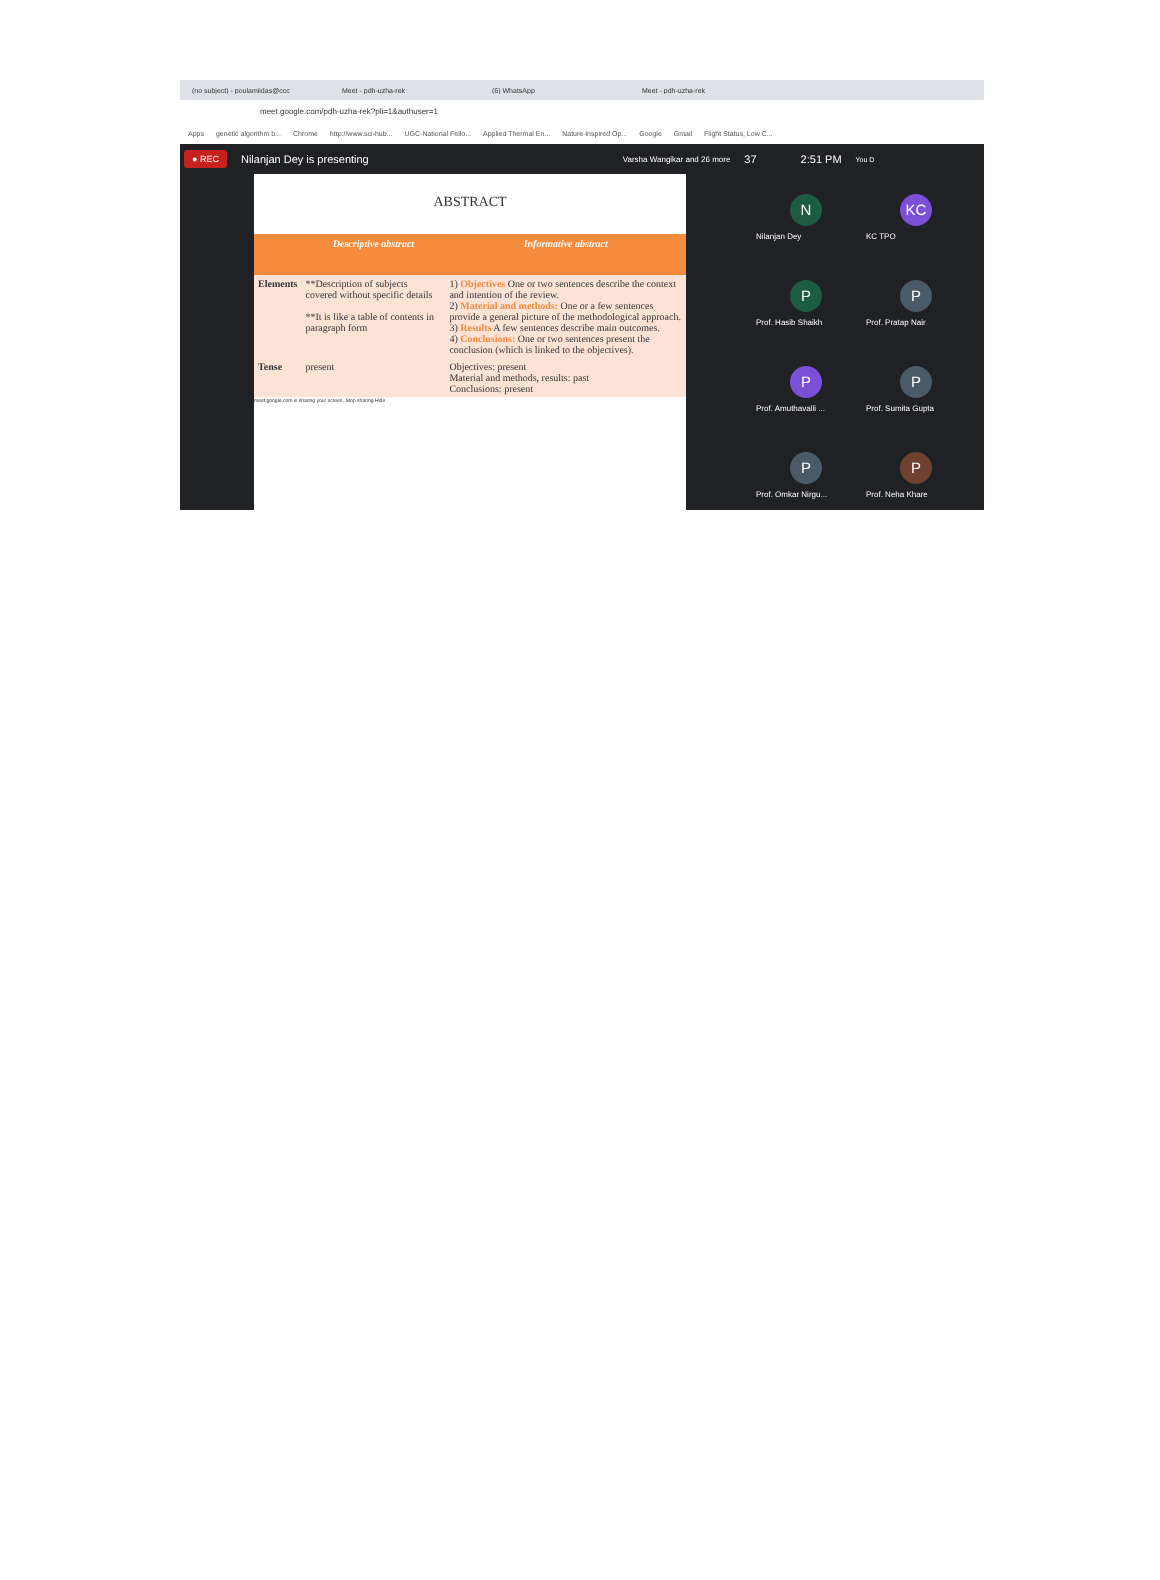(no subject) - poulamiidas@ccc Meet - pdh-uzha-rek (6) WhatsApp Meet - pdh-uzha-rek
meet.google.com/pdh-uzha-rek?pli=1&authuser=1
Apps genetic algorithm b... Chrome http://www.sci-hub... UGC-National Fello... Applied Thermal En... Nature-inspired Op... Google Gmail Flight Status, Low C...
● REC Nilanjan Dey is presenting Varsha Wangikar and 26 more 37 2:51 PM You D
ABSTRACT
| | Descriptive abstract | Informative abstract |
| --- | --- | --- |
| Elements | **Description of subjects covered without specific details **It is like a table of contents in paragraph form | 1) Objectives One or two sentences describe the context and intention of the review. 2) Material and methods: One or a few sentences provide a general picture of the methodological approach. 3) Results A few sentences describe main outcomes. 4) Conclusions: One or two sentences present the conclusion (which is linked to the objectives). |
| Tense | present | Objectives: present Material and methods, results: past Conclusions: present |
meet.google.com is sharing your screen. Stop sharing Hide
N
Nilanjan Dey
KC
KC TPO
P
Prof. Hasib Shaikh
P
Prof. Pratap Nair
P
Prof. Amuthavalli ...
P
Prof. Sumita Gupta
P
Prof. Omkar Nirgu...
P
Prof. Neha Khare